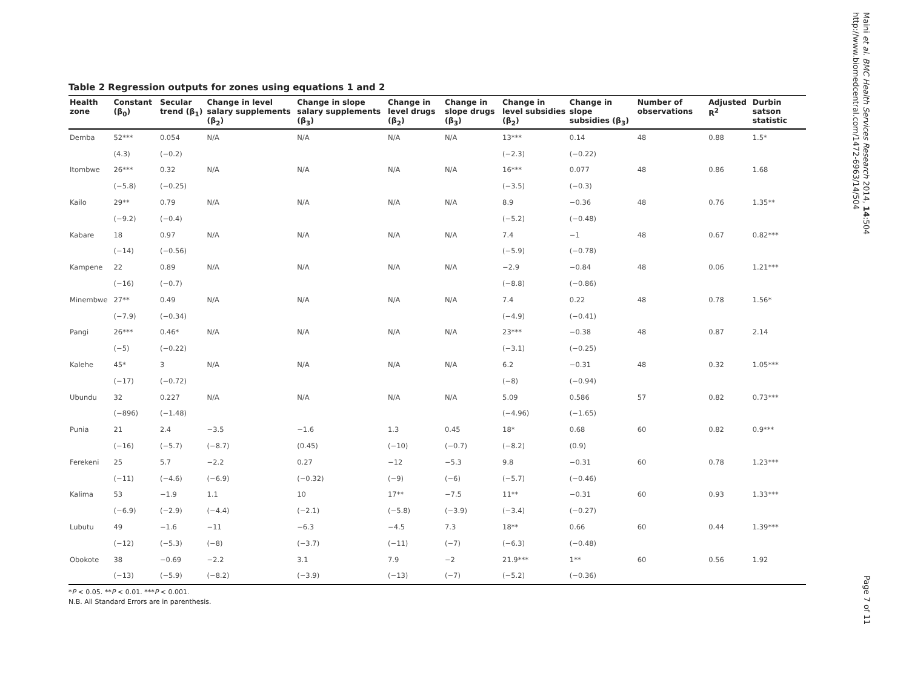Table 2 Regression outputs for zones using equations 1 and 2
| Health zone | Constant (β<sub>0</sub>) | Secular trend (β<sub>1</sub>) | Change in level salary supplements (β<sub>2</sub>) | Change in slope salary supplements (β<sub>3</sub>) | Change in level drugs (β<sub>2</sub>) | Change in slope drugs (β<sub>3</sub>) | Change in level subsidies (β<sub>2</sub>) | Change in slope subsidies (β<sub>3</sub>) | Number of observations | Adjusted R<sup>2</sup> | Durbin satson statistic |
| --- | --- | --- | --- | --- | --- | --- | --- | --- | --- | --- | --- |
| Demba | 52*** | 0.054 | N/A | N/A | N/A | N/A | 13*** | 0.14 | 48 | 0.88 | 1.5* |
| | (4.3) | (−0.2) | | | | | (−2.3) | (−0.22) | | | |
| Itombwe | 26*** | 0.32 | N/A | N/A | N/A | N/A | 16*** | 0.077 | 48 | 0.86 | 1.68 |
| | (−5.8) | (−0.25) | | | | | (−3.5) | (−0.3) | | | |
| Kailo | 29** | 0.79 | N/A | N/A | N/A | N/A | 8.9 | −0.36 | 48 | 0.76 | 1.35** |
| | (−9.2) | (−0.4) | | | | | (−5.2) | (−0.48) | | | |
| Kabare | 18 | 0.97 | N/A | N/A | N/A | N/A | 7.4 | −1 | 48 | 0.67 | 0.82*** |
| | (−14) | (−0.56) | | | | | (−5.9) | (−0.78) | | | |
| Kampene | 22 | 0.89 | N/A | N/A | N/A | N/A | −2.9 | −0.84 | 48 | 0.06 | 1.21*** |
| | (−16) | (−0.7) | | | | | (−8.8) | (−0.86) | | | |
| Minembwe | 27** | 0.49 | N/A | N/A | N/A | N/A | 7.4 | 0.22 | 48 | 0.78 | 1.56* |
| | (−7.9) | (−0.34) | | | | | (−4.9) | (−0.41) | | | |
| Pangi | 26*** | 0.46* | N/A | N/A | N/A | N/A | 23*** | −0.38 | 48 | 0.87 | 2.14 |
| | (−5) | (−0.22) | | | | | (−3.1) | (−0.25) | | | |
| Kalehe | 45* | 3 | N/A | N/A | N/A | N/A | 6.2 | −0.31 | 48 | 0.32 | 1.05*** |
| | (−17) | (−0.72) | | | | | (−8) | (−0.94) | | | |
| Ubundu | 32 | 0.227 | N/A | N/A | N/A | N/A | 5.09 | 0.586 | 57 | 0.82 | 0.73*** |
| | (−896) | (−1.48) | | | | | (−4.96) | (−1.65) | | | |
| Punia | 21 | 2.4 | −3.5 | −1.6 | 1.3 | 0.45 | 18* | 0.68 | 60 | 0.82 | 0.9*** |
| | (−16) | (−5.7) | (−8.7) | (0.45) | (−10) | (−0.7) | (−8.2) | (0.9) | | | |
| Ferekeni | 25 | 5.7 | −2.2 | 0.27 | −12 | −5.3 | 9.8 | −0.31 | 60 | 0.78 | 1.23*** |
| | (−11) | (−4.6) | (−6.9) | (−0.32) | (−9) | (−6) | (−5.7) | (−0.46) | | | |
| Kalima | 53 | −1.9 | 1.1 | 10 | 17** | −7.5 | 11** | −0.31 | 60 | 0.93 | 1.33*** |
| | (−6.9) | (−2.9) | (−4.4) | (−2.1) | (−5.8) | (−3.9) | (−3.4) | (−0.27) | | | |
| Lubutu | 49 | −1.6 | −11 | −6.3 | −4.5 | 7.3 | 18** | 0.66 | 60 | 0.44 | 1.39*** |
| | (−12) | (−5.3) | (−8) | (−3.7) | (−11) | (−7) | (−6.3) | (−0.48) | | | |
| Obokote | 38 | −0.69 | −2.2 | 3.1 | 7.9 | −2 | 21.9*** | 1** | 60 | 0.56 | 1.92 |
| | (−13) | (−5.9) | (−8.2) | (−3.9) | (−13) | (−7) | (−5.2) | (−0.36) | | | |
*P < 0.05. **P < 0.01. ***P < 0.001.
N.B. All Standard Errors are in parenthesis.
Maini et al. BMC Health Services Research 2014, 14:504
http://www.biomedcentral.com/1472-6963/14/504
Page 7 of 11